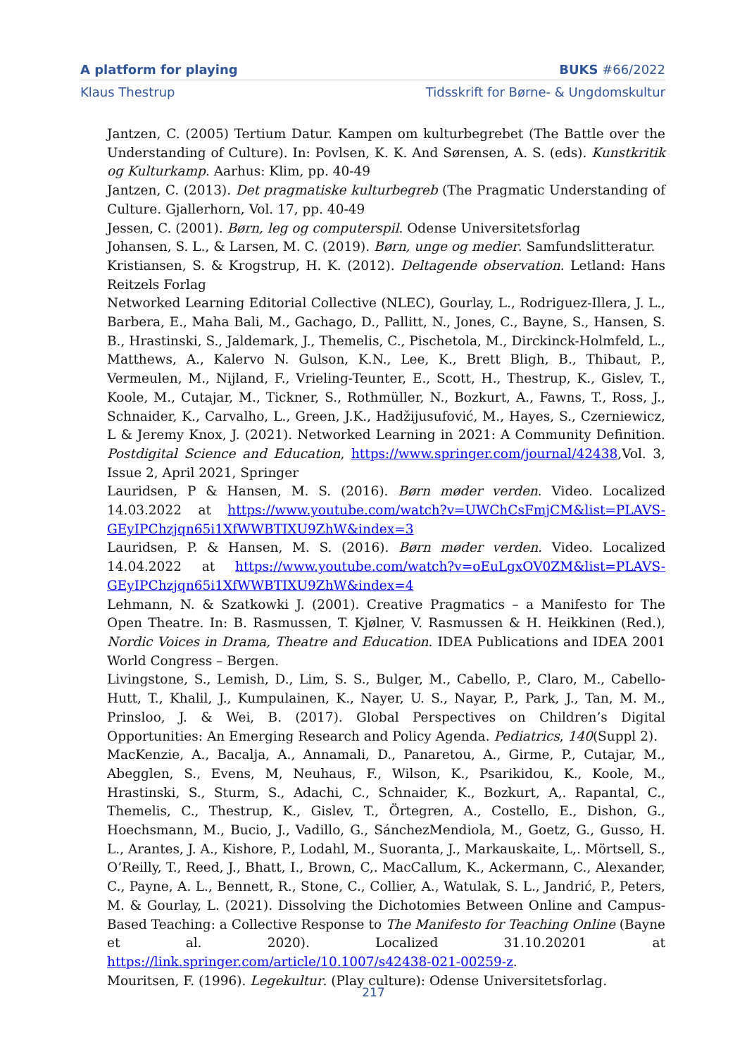A platform for playing BUKS #66/2022
Klaus Thestrup Tidsskrift for Børne- & Ungdomskultur
Jantzen, C. (2005) Tertium Datur. Kampen om kulturbegrebet (The Battle over the Understanding of Culture). In: Povlsen, K. K. And Sørensen, A. S. (eds). Kunstkritik og Kulturkamp. Aarhus: Klim, pp. 40-49
Jantzen, C. (2013). Det pragmatiske kulturbegreb (The Pragmatic Understanding of Culture. Gjallerhorn, Vol. 17, pp. 40-49
Jessen, C. (2001). Børn, leg og computerspil. Odense Universitetsforlag
Johansen, S. L., & Larsen, M. C. (2019). Børn, unge og medier. Samfundslitteratur.
Kristiansen, S. & Krogstrup, H. K. (2012). Deltagende observation. Letland: Hans Reitzels Forlag
Networked Learning Editorial Collective (NLEC), Gourlay, L., Rodriguez-Illera, J. L., Barbera, E., Maha Bali, M., Gachago, D., Pallitt, N., Jones, C., Bayne, S., Hansen, S. B., Hrastinski, S., Jaldemark, J., Themelis, C., Pischetola, M., Dirckinck-Holmfeld, L., Matthews, A., Kalervo N. Gulson, K.N., Lee, K., Brett Bligh, B., Thibaut, P., Vermeulen, M., Nijland, F., Vrieling-Teunter, E., Scott, H., Thestrup, K., Gislev, T., Koole, M., Cutajar, M., Tickner, S., Rothmüller, N., Bozkurt, A., Fawns, T., Ross, J., Schnaider, K., Carvalho, L., Green, J.K., Hadžijusufović, M., Hayes, S., Czerniewicz, L & Jeremy Knox, J. (2021). Networked Learning in 2021: A Community Definition. Postdigital Science and Education, https://www.springer.com/journal/42438,Vol. 3, Issue 2, April 2021, Springer
Lauridsen, P & Hansen, M. S. (2016). Børn møder verden. Video. Localized 14.03.2022 at https://www.youtube.com/watch?v=UWChCsFmjCM&list=PLAVS-GEyIPChzjqn65i1XfWWBTIXU9ZhW&index=3
Lauridsen, P. & Hansen, M. S. (2016). Børn møder verden. Video. Localized 14.04.2022 at https://www.youtube.com/watch?v=oEuLgxOV0ZM&list=PLAVS-GEyIPChzjqn65i1XfWWBTIXU9ZhW&index=4
Lehmann, N. & Szatkowki J. (2001). Creative Pragmatics – a Manifesto for The Open Theatre. In: B. Rasmussen, T. Kjølner, V. Rasmussen & H. Heikkinen (Red.), Nordic Voices in Drama, Theatre and Education. IDEA Publications and IDEA 2001 World Congress – Bergen.
Livingstone, S., Lemish, D., Lim, S. S., Bulger, M., Cabello, P., Claro, M., Cabello-Hutt, T., Khalil, J., Kumpulainen, K., Nayer, U. S., Nayar, P., Park, J., Tan, M. M., Prinsloo, J. & Wei, B. (2017). Global Perspectives on Children’s Digital Opportunities: An Emerging Research and Policy Agenda. Pediatrics, 140(Suppl 2).
MacKenzie, A., Bacalja, A., Annamali, D., Panaretou, A., Girme, P., Cutajar, M., Abegglen, S., Evens, M, Neuhaus, F., Wilson, K., Psarikidou, K., Koole, M., Hrastinski, S., Sturm, S., Adachi, C., Schnaider, K., Bozkurt, A,. Rapantal, C., Themelis, C., Thestrup, K., Gislev, T., Örtegren, A., Costello, E., Dishon, G., Hoechsmann, M., Bucio, J., Vadillo, G., SánchezMendiola, M., Goetz, G., Gusso, H. L., Arantes, J. A., Kishore, P., Lodahl, M., Suoranta, J., Markauskaite, L,. Mörtsell, S., O’Reilly, T., Reed, J., Bhatt, I., Brown, C,. MacCallum, K., Ackermann, C., Alexander, C., Payne, A. L., Bennett, R., Stone, C., Collier, A., Watulak, S. L., Jandrić, P., Peters, M. & Gourlay, L. (2021). Dissolving the Dichotomies Between Online and Campus-Based Teaching: a Collective Response to The Manifesto for Teaching Online (Bayne et al. 2020). Localized 31.10.20201 at https://link.springer.com/article/10.1007/s42438-021-00259-z.
Mouritsen, F. (1996). Legekultur. (Play culture): Odense Universitetsforlag.
217